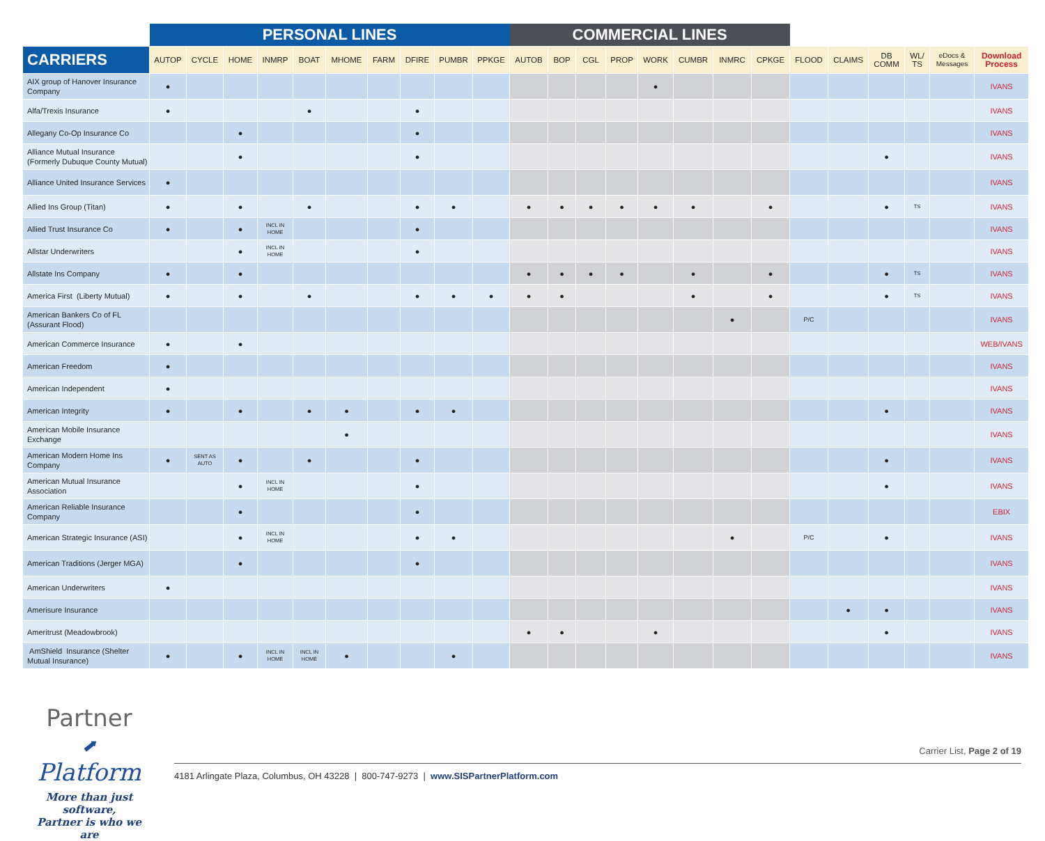| | PERSONAL LINES | | | | | | | | | | COMMERCIAL LINES | | | | | | | | | | | | | |
| --- | --- | --- | --- | --- | --- | --- | --- | --- | --- | --- | --- | --- | --- | --- | --- | --- | --- | --- | --- | --- | --- | --- | --- | --- |
| CARRIERS | AUTOP | CYCLE | HOME | INMRP | BOAT | MHOME | FARM | DFIRE | PUMBR | PPKGE | AUTOB | BOP | CGL | PROP | WORK | CUMBR | INMRC | CPKGE | FLOOD | CLAIMS | DB COMM | WL/ TS | eDocs & Messages | Download Process |
| AIX group of Hanover Insurance Company | ● | | | | | | | | | | | | | | ● | | | | | | | | | IVANS |
| Alfa/Trexis Insurance | ● | | | | ● | | | ● | | | | | | | | | | | | | | | | IVANS |
| Allegany Co-Op Insurance Co | | | ● | | | | | ● | | | | | | | | | | | | | | | | IVANS |
| Alliance Mutual Insurance (Formerly Dubuque County Mutual) | | | ● | | | | | ● | | | | | | | | | | | | | ● | | | IVANS |
| Alliance United Insurance Services | ● | | | | | | | | | | | | | | | | | | | | | | | IVANS |
| Allied Ins Group (Titan) | ● | | ● | | ● | | | ● | ● | | ● | ● | ● | ● | ● | ● | | ● | | | ● | TS | | IVANS |
| Allied Trust Insurance Co | ● | | ● | INCL IN HOME | | | | ● | | | | | | | | | | | | | | | | IVANS |
| Allstar Underwriters | | | ● | INCL IN HOME | | | | ● | | | | | | | | | | | | | | | | IVANS |
| Allstate Ins Company | ● | | ● | | | | | | | | ● | ● | ● | ● | | ● | | ● | | | ● | TS | | IVANS |
| America First (Liberty Mutual) | ● | | ● | | ● | | | ● | ● | ● | ● | ● | | | | ● | | ● | | | ● | TS | | IVANS |
| American Bankers Co of FL (Assurant Flood) | | | | | | | | | | | | | | | | | ● | | P/C | | | | | IVANS |
| American Commerce Insurance | ● | | ● | | | | | | | | | | | | | | | | | | | | | WEB/IVANS |
| American Freedom | ● | | | | | | | | | | | | | | | | | | | | | | | IVANS |
| American Independent | ● | | | | | | | | | | | | | | | | | | | | | | | IVANS |
| American Integrity | ● | | ● | | ● | ● | | ● | ● | | | | | | | | | | | | ● | | | IVANS |
| American Mobile Insurance Exchange | | | | | | ● | | | | | | | | | | | | | | | | | | IVANS |
| American Modern Home Ins Company | ● | SENT AS AUTO | ● | | ● | | | ● | | | | | | | | | | | | | ● | | | IVANS |
| American Mutual Insurance Association | | | ● | INCL IN HOME | | | | ● | | | | | | | | | | | | | ● | | | IVANS |
| American Reliable Insurance Company | | | ● | | | | | ● | | | | | | | | | | | | | | | | EBIX |
| American Strategic Insurance (ASI) | | | ● | INCL IN HOME | | | | ● | ● | | | | | | | | ● | | P/C | | ● | | | IVANS |
| American Traditions (Jerger MGA) | | | ● | | | | | ● | | | | | | | | | | | | | | | | IVANS |
| American Underwriters | ● | | | | | | | | | | | | | | | | | | | | | | | IVANS |
| Amerisure Insurance | | | | | | | | | | | | | | | | | | | | ● | ● | | | IVANS |
| Ameritrust (Meadowbrook) | | | | | | | | | | | ● | ● | | | ● | | | | | | ● | | | IVANS |
| AmShield Insurance (Shelter Mutual Insurance) | ● | | ● | INCL IN HOME | INCL IN HOME | ● | | | ● | | | | | | | | | | | | | | | IVANS |
Partner
⬈ Platform
More than just software,
Partner is who we are
Carrier List, Page 2 of 19
4181 Arlingate Plaza, Columbus, OH 43228 | 800-747-9273 | www.SISPartnerPlatform.com